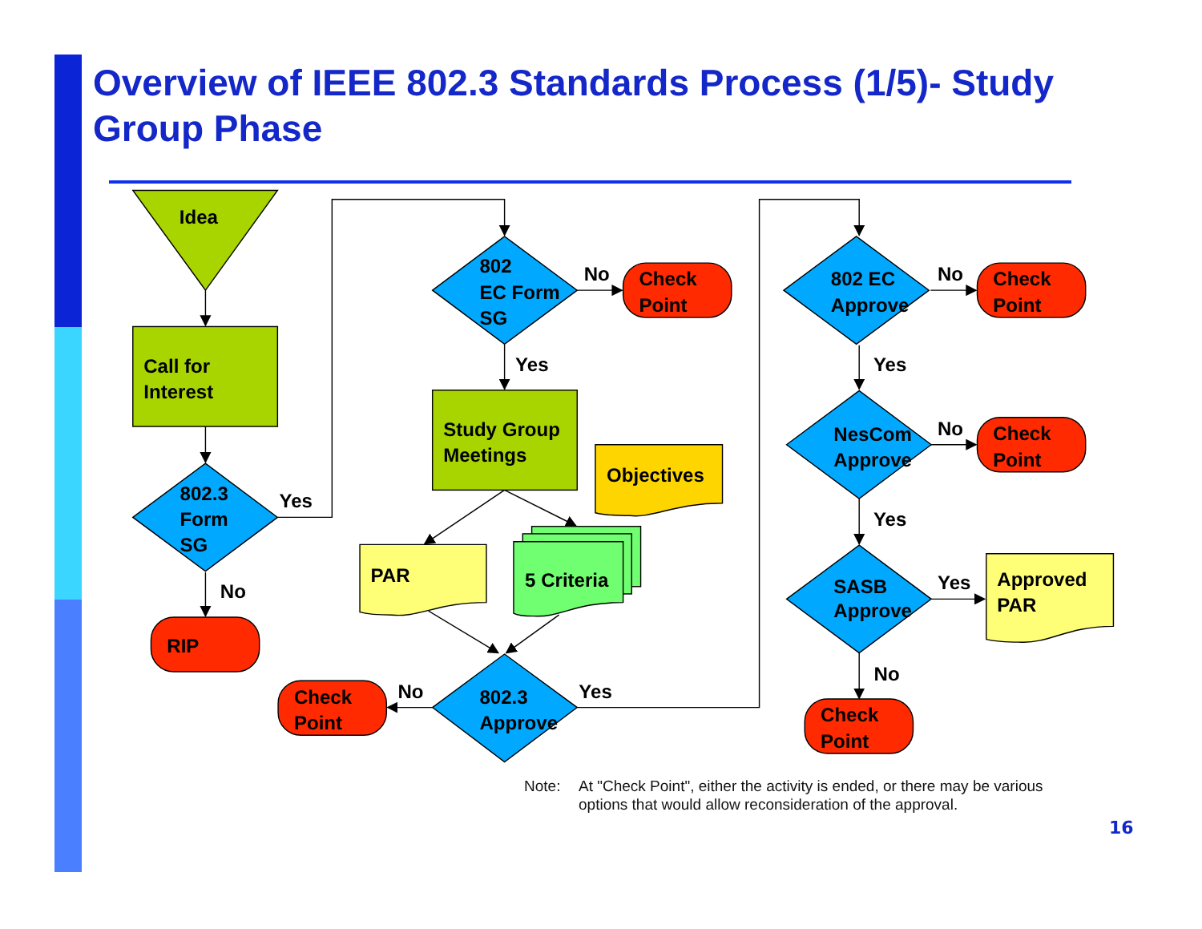Overview of IEEE 802.3 Standards Process (1/5)- Study Group Phase
Idea
Call for
Interest
802.3
Form
SG
Yes
No
RIP
802
EC Form
SG
No
Check
Point
Yes
Study Group
Meetings
Objectives
PAR
5 Criteria
Check
Point
No
802.3
Approve
Yes
802 EC
Approve
No
Check
Point
Yes
NesCom
Approve
No
Check
Point
Yes
SASB
Approve
Yes
Approved
PAR
No
Check
Point
Note: At "Check Point", either the activity is ended, or there may be various
options that would allow reconsideration of the approval.
16